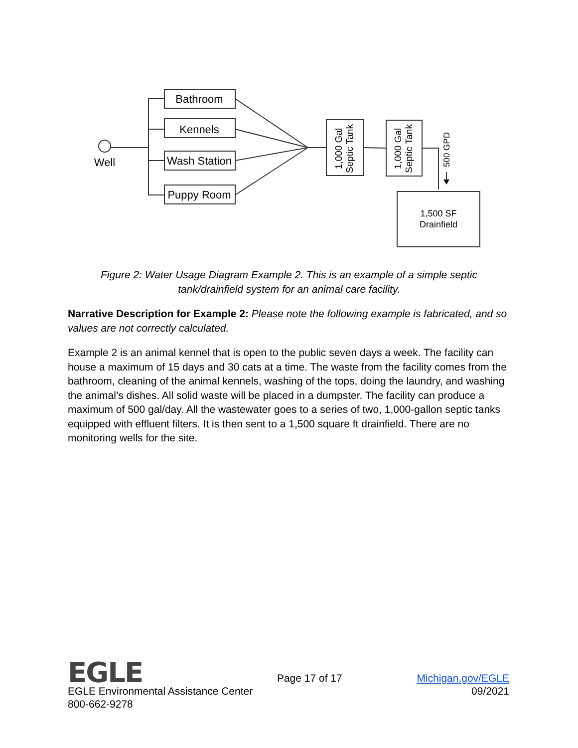Well
Bathroom
Kennels
Wash Station
Puppy Room
1,000 Gal Septic Tank
1,000 Gal Septic Tank
500 GPD
1,500 SF
Drainfield
Figure 2: Water Usage Diagram Example 2. This is an example of a simple septic tank/drainfield system for an animal care facility.
Narrative Description for Example 2: Please note the following example is fabricated, and so values are not correctly calculated.
Example 2 is an animal kennel that is open to the public seven days a week. The facility can house a maximum of 15 days and 30 cats at a time. The waste from the facility comes from the bathroom, cleaning of the animal kennels, washing of the tops, doing the laundry, and washing the animal’s dishes. All solid waste will be placed in a dumpster. The facility can produce a maximum of 500 gal/day. All the wastewater goes to a series of two, 1,000-gallon septic tanks equipped with effluent filters. It is then sent to a 1,500 square ft drainfield. There are no monitoring wells for the site.
EGLE
Page 17 of 17
Michigan.gov/EGLE
EGLE Environmental Assistance Center 09/2021
800-662-9278